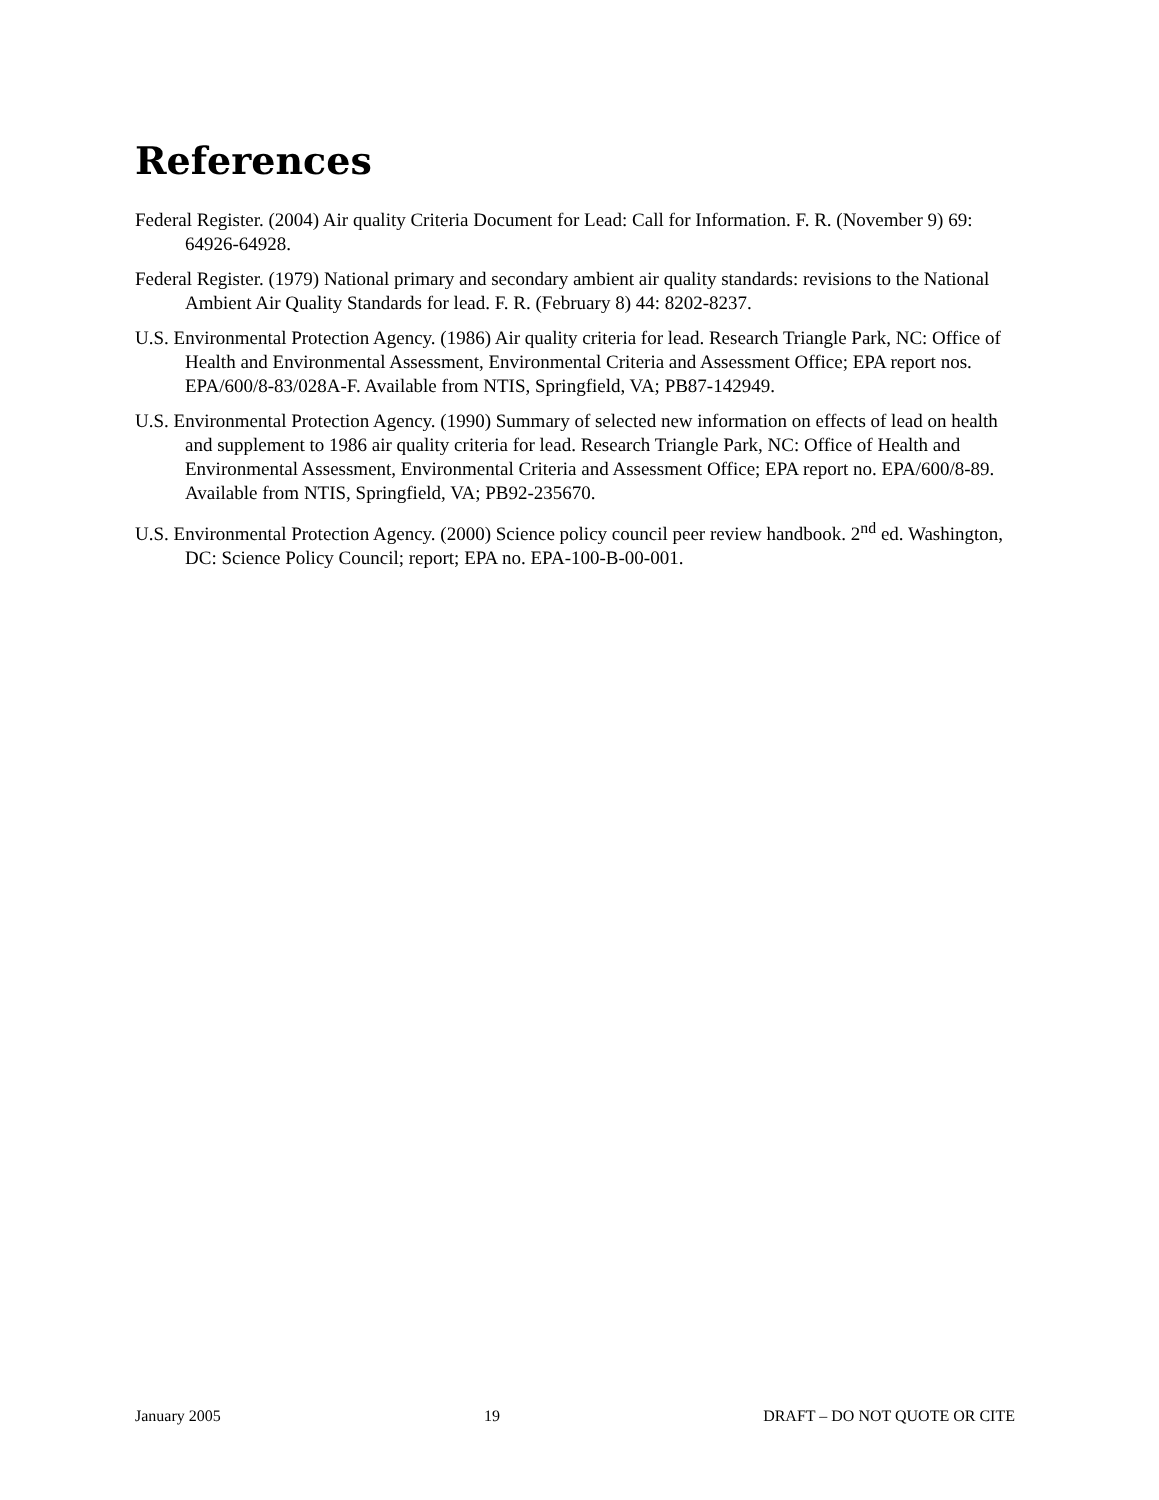References
Federal Register. (2004) Air quality Criteria Document for Lead: Call for Information. F. R. (November 9) 69: 64926-64928.
Federal Register. (1979) National primary and secondary ambient air quality standards: revisions to the National Ambient Air Quality Standards for lead. F. R. (February 8) 44: 8202-8237.
U.S. Environmental Protection Agency. (1986) Air quality criteria for lead. Research Triangle Park, NC: Office of Health and Environmental Assessment, Environmental Criteria and Assessment Office; EPA report nos. EPA/600/8-83/028A-F. Available from NTIS, Springfield, VA; PB87-142949.
U.S. Environmental Protection Agency. (1990) Summary of selected new information on effects of lead on health and supplement to 1986 air quality criteria for lead. Research Triangle Park, NC: Office of Health and Environmental Assessment, Environmental Criteria and Assessment Office; EPA report no. EPA/600/8-89. Available from NTIS, Springfield, VA; PB92-235670.
U.S. Environmental Protection Agency. (2000) Science policy council peer review handbook. 2<sup>nd</sup> ed. Washington, DC: Science Policy Council; report; EPA no. EPA-100-B-00-001.
January 2005 19 DRAFT – DO NOT QUOTE OR CITE